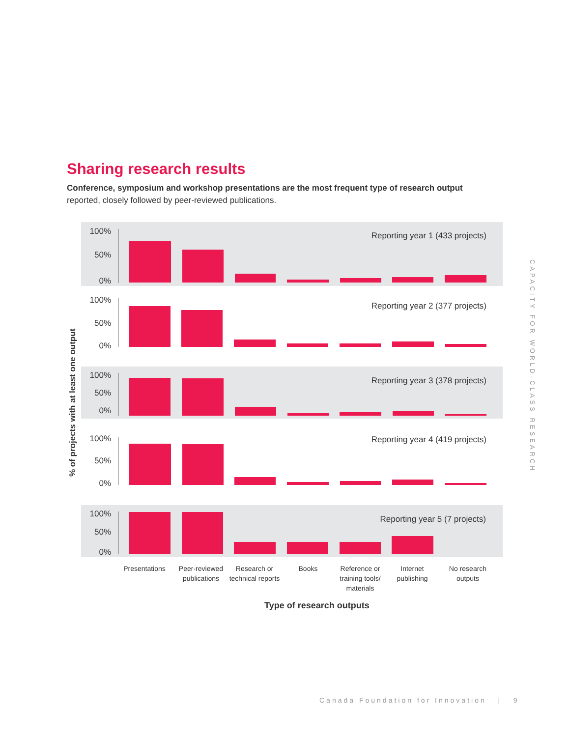Sharing research results
Conference, symposium and workshop presentations are the most frequent type of research output reported, closely followed by peer-reviewed publications.
% of projects with at least one output
100%
50%
0%
Reporting year 1 (433 projects)
100%
50%
0%
Reporting year 2 (377 projects)
100%
50%
0%
Reporting year 3 (378 projects)
100%
50%
0%
Reporting year 4 (419 projects)
100%
50%
0%
Reporting year 5 (7 projects)
Presentations
Peer-reviewed publications
Research or technical reports
Books
Reference or training tools/ materials
Internet publishing
No research outputs
Type of research outputs
CAPACITY FOR WORLD-CLASS RESEARCH
Canada Foundation for Innovation | 9